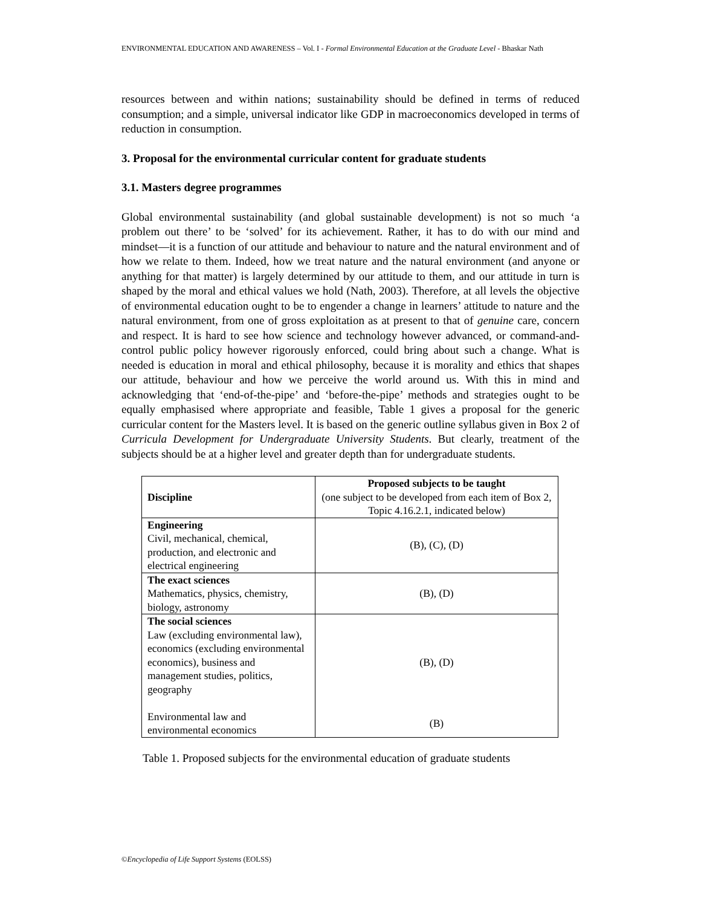ENVIRONMENTAL EDUCATION AND AWARENESS – Vol. I - Formal Environmental Education at the Graduate Level - Bhaskar Nath
resources between and within nations; sustainability should be defined in terms of reduced consumption; and a simple, universal indicator like GDP in macroeconomics developed in terms of reduction in consumption.
3. Proposal for the environmental curricular content for graduate students
3.1. Masters degree programmes
Global environmental sustainability (and global sustainable development) is not so much ‘a problem out there’ to be ‘solved’ for its achievement. Rather, it has to do with our mind and mindset—it is a function of our attitude and behaviour to nature and the natural environment and of how we relate to them. Indeed, how we treat nature and the natural environment (and anyone or anything for that matter) is largely determined by our attitude to them, and our attitude in turn is shaped by the moral and ethical values we hold (Nath, 2003). Therefore, at all levels the objective of environmental education ought to be to engender a change in learners’ attitude to nature and the natural environment, from one of gross exploitation as at present to that of genuine care, concern and respect. It is hard to see how science and technology however advanced, or command-and-control public policy however rigorously enforced, could bring about such a change. What is needed is education in moral and ethical philosophy, because it is morality and ethics that shapes our attitude, behaviour and how we perceive the world around us. With this in mind and acknowledging that ‘end-of-the-pipe’ and ‘before-the-pipe’ methods and strategies ought to be equally emphasised where appropriate and feasible, Table 1 gives a proposal for the generic curricular content for the Masters level. It is based on the generic outline syllabus given in Box 2 of Curricula Development for Undergraduate University Students. But clearly, treatment of the subjects should be at a higher level and greater depth than for undergraduate students.
| Discipline | Proposed subjects to be taught (one subject to be developed from each item of Box 2, Topic 4.16.2.1, indicated below) |
| Engineering Civil, mechanical, chemical, production, and electronic and electrical engineering | (B), (C), (D) |
| The exact sciences Mathematics, physics, chemistry, biology, astronomy | (B), (D) |
| The social sciences Law (excluding environmental law), economics (excluding environmental economics), business and management studies, politics, geography | (B), (D) |
| Environmental law and environmental economics | (B) |
Table 1. Proposed subjects for the environmental education of graduate students
©Encyclopedia of Life Support Systems (EOLSS)